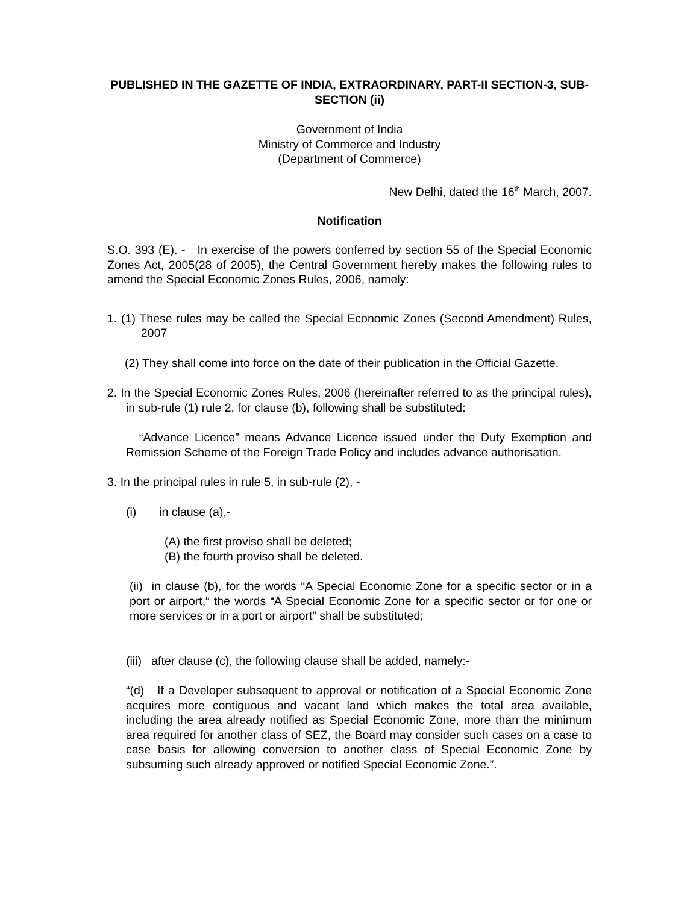PUBLISHED IN THE GAZETTE OF INDIA, EXTRAORDINARY, PART-II SECTION-3, SUB-SECTION (ii)
Government of India
Ministry of Commerce and Industry
(Department of Commerce)
New Delhi, dated the 16<sup>th</sup> March, 2007.
Notification
S.O. 393 (E). - In exercise of the powers conferred by section 55 of the Special Economic Zones Act, 2005(28 of 2005), the Central Government hereby makes the following rules to amend the Special Economic Zones Rules, 2006, namely:
1. (1) These rules may be called the Special Economic Zones (Second Amendment) Rules, 2007
(2) They shall come into force on the date of their publication in the Official Gazette.
2. In the Special Economic Zones Rules, 2006 (hereinafter referred to as the principal rules), in sub-rule (1) rule 2, for clause (b), following shall be substituted:
“Advance Licence” means Advance Licence issued under the Duty Exemption and Remission Scheme of the Foreign Trade Policy and includes advance authorisation.
3. In the principal rules in rule 5, in sub-rule (2), -
(i) in clause (a),-
(A) the first proviso shall be deleted;
(B) the fourth proviso shall be deleted.
(ii) in clause (b), for the words “A Special Economic Zone for a specific sector or in a port or airport,“ the words “A Special Economic Zone for a specific sector or for one or more services or in a port or airport” shall be substituted;
(iii) after clause (c), the following clause shall be added, namely:-
“(d) If a Developer subsequent to approval or notification of a Special Economic Zone acquires more contiguous and vacant land which makes the total area available, including the area already notified as Special Economic Zone, more than the minimum area required for another class of SEZ, the Board may consider such cases on a case to case basis for allowing conversion to another class of Special Economic Zone by subsuming such already approved or notified Special Economic Zone.”.